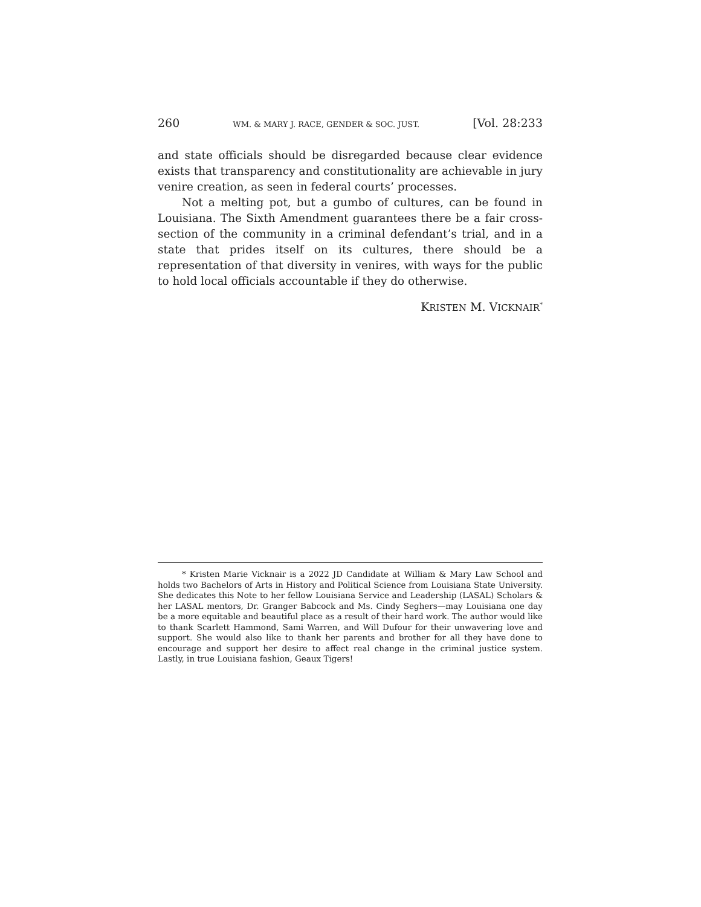260 WM. & MARY J. RACE, GENDER & SOC. JUST. [Vol. 28:233
and state officials should be disregarded because clear evidence exists that transparency and constitutionality are achievable in jury venire creation, as seen in federal courts’ processes.
Not a melting pot, but a gumbo of cultures, can be found in Louisiana. The Sixth Amendment guarantees there be a fair cross-section of the community in a criminal defendant’s trial, and in a state that prides itself on its cultures, there should be a representation of that diversity in venires, with ways for the public to hold local officials accountable if they do otherwise.
KRISTEN M. VICKNAIR<sup>*</sup>
* Kristen Marie Vicknair is a 2022 JD Candidate at William & Mary Law School and holds two Bachelors of Arts in History and Political Science from Louisiana State University. She dedicates this Note to her fellow Louisiana Service and Leadership (LASAL) Scholars & her LASAL mentors, Dr. Granger Babcock and Ms. Cindy Seghers—may Louisiana one day be a more equitable and beautiful place as a result of their hard work. The author would like to thank Scarlett Hammond, Sami Warren, and Will Dufour for their unwavering love and support. She would also like to thank her parents and brother for all they have done to encourage and support her desire to affect real change in the criminal justice system. Lastly, in true Louisiana fashion, Geaux Tigers!